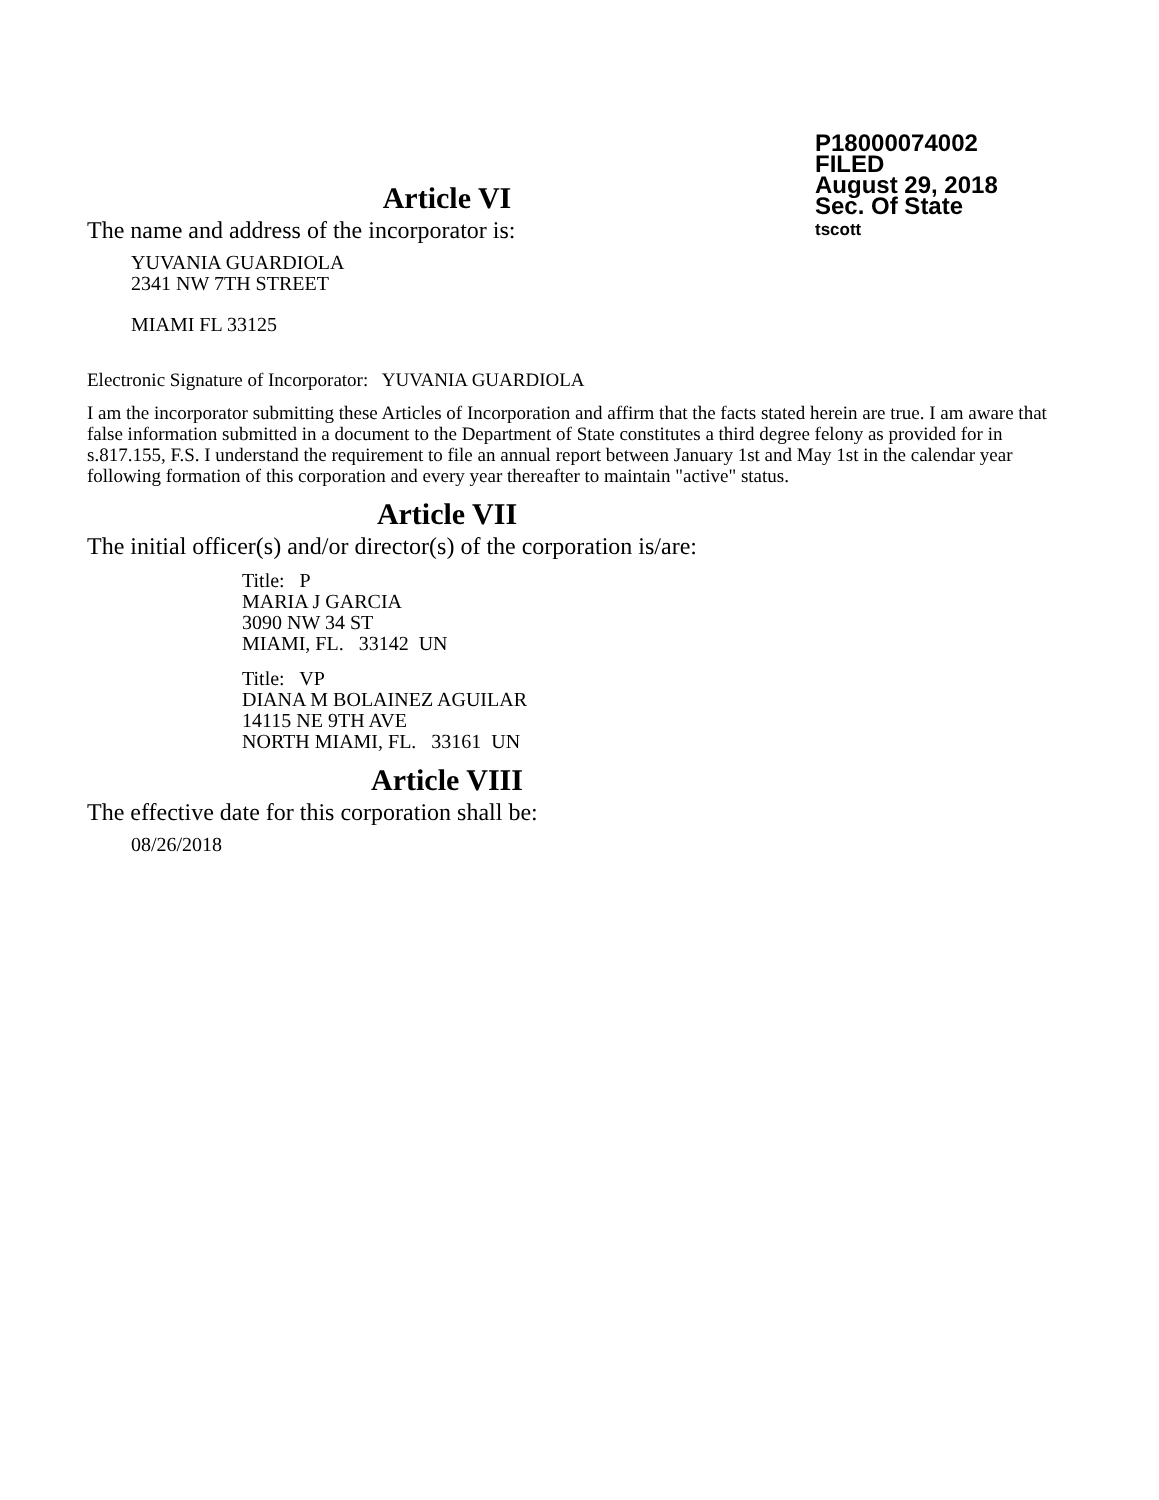P18000074002
FILED
August 29, 2018
Sec. Of State
tscott
Article VI
The name and address of the incorporator is:
YUVANIA GUARDIOLA
2341 NW 7TH STREET
MIAMI FL 33125
Electronic Signature of Incorporator: YUVANIA GUARDIOLA
I am the incorporator submitting these Articles of Incorporation and affirm that the facts stated herein are true. I am aware that false information submitted in a document to the Department of State constitutes a third degree felony as provided for in s.817.155, F.S. I understand the requirement to file an annual report between January 1st and May 1st in the calendar year following formation of this corporation and every year thereafter to maintain "active" status.
Article VII
The initial officer(s) and/or director(s) of the corporation is/are:
Title: P
MARIA J GARCIA
3090 NW 34 ST
MIAMI, FL. 33142 UN
Title: VP
DIANA M BOLAINEZ AGUILAR
14115 NE 9TH AVE
NORTH MIAMI, FL. 33161 UN
Article VIII
The effective date for this corporation shall be:
08/26/2018